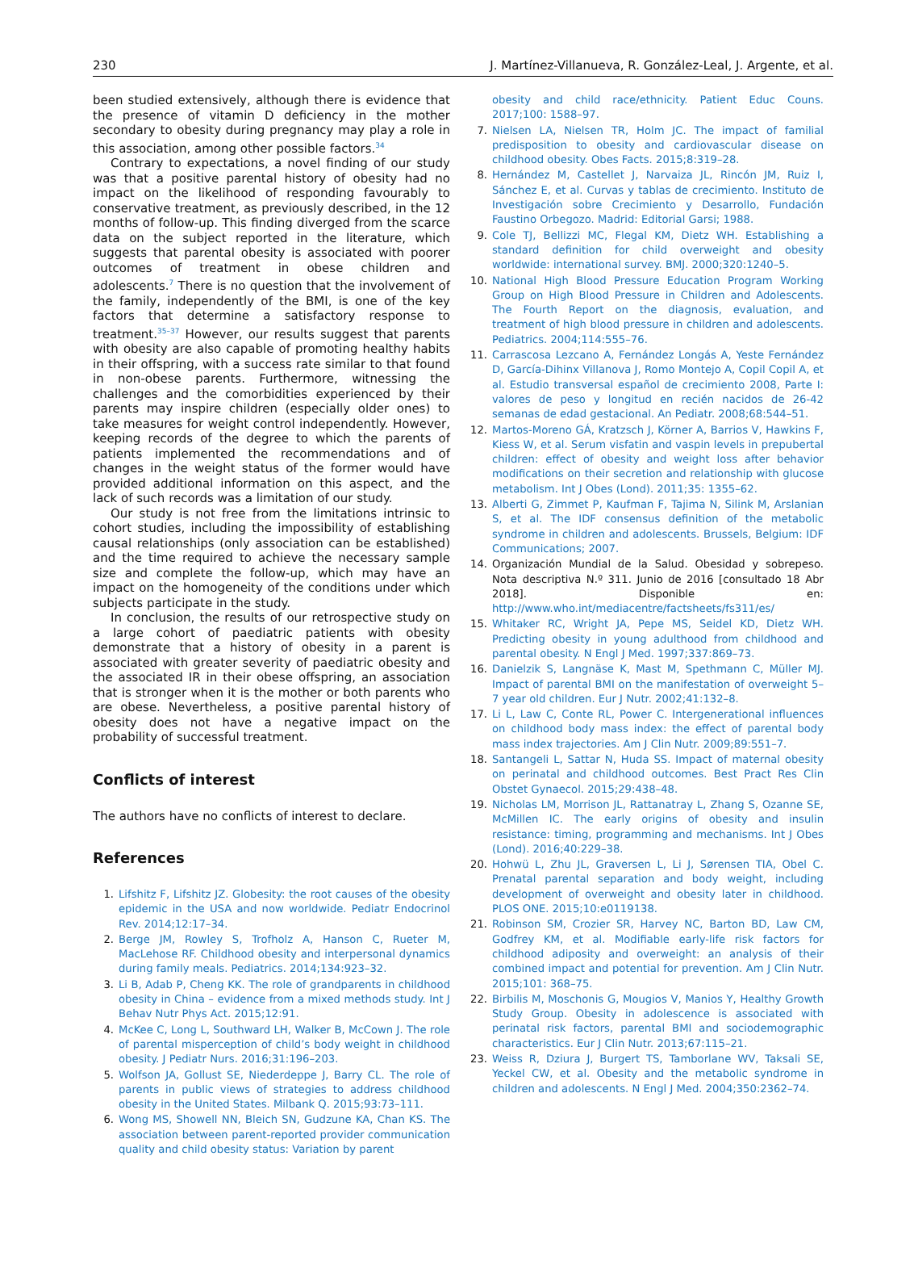230 J. Martínez-Villanueva, R. González-Leal, J. Argente, et al.
been studied extensively, although there is evidence that the presence of vitamin D deficiency in the mother secondary to obesity during pregnancy may play a role in this association, among other possible factors.<sup>34</sup>
Contrary to expectations, a novel finding of our study was that a positive parental history of obesity had no impact on the likelihood of responding favourably to conservative treatment, as previously described, in the 12 months of follow-up. This finding diverged from the scarce data on the subject reported in the literature, which suggests that parental obesity is associated with poorer outcomes of treatment in obese children and adolescents.<sup>7</sup> There is no question that the involvement of the family, independently of the BMI, is one of the key factors that determine a satisfactory response to treatment.<sup>35–37</sup> However, our results suggest that parents with obesity are also capable of promoting healthy habits in their offspring, with a success rate similar to that found in non-obese parents. Furthermore, witnessing the challenges and the comorbidities experienced by their parents may inspire children (especially older ones) to take measures for weight control independently. However, keeping records of the degree to which the parents of patients implemented the recommendations and of changes in the weight status of the former would have provided additional information on this aspect, and the lack of such records was a limitation of our study.
Our study is not free from the limitations intrinsic to cohort studies, including the impossibility of establishing causal relationships (only association can be established) and the time required to achieve the necessary sample size and complete the follow-up, which may have an impact on the homogeneity of the conditions under which subjects participate in the study.
In conclusion, the results of our retrospective study on a large cohort of paediatric patients with obesity demonstrate that a history of obesity in a parent is associated with greater severity of paediatric obesity and the associated IR in their obese offspring, an association that is stronger when it is the mother or both parents who are obese. Nevertheless, a positive parental history of obesity does not have a negative impact on the probability of successful treatment.
Conflicts of interest
The authors have no conflicts of interest to declare.
References
1. Lifshitz F, Lifshitz JZ. Globesity: the root causes of the obesity epidemic in the USA and now worldwide. Pediatr Endocrinol Rev. 2014;12:17–34.
2. Berge JM, Rowley S, Trofholz A, Hanson C, Rueter M, MacLehose RF. Childhood obesity and interpersonal dynamics during family meals. Pediatrics. 2014;134:923–32.
3. Li B, Adab P, Cheng KK. The role of grandparents in childhood obesity in China – evidence from a mixed methods study. Int J Behav Nutr Phys Act. 2015;12:91.
4. McKee C, Long L, Southward LH, Walker B, McCown J. The role of parental misperception of child’s body weight in childhood obesity. J Pediatr Nurs. 2016;31:196–203.
5. Wolfson JA, Gollust SE, Niederdeppe J, Barry CL. The role of parents in public views of strategies to address childhood obesity in the United States. Milbank Q. 2015;93:73–111.
6. Wong MS, Showell NN, Bleich SN, Gudzune KA, Chan KS. The association between parent-reported provider communication quality and child obesity status: Variation by parent
obesity and child race/ethnicity. Patient Educ Couns. 2017;100: 1588–97.
7. Nielsen LA, Nielsen TR, Holm JC. The impact of familial predisposition to obesity and cardiovascular disease on childhood obesity. Obes Facts. 2015;8:319–28.
8. Hernández M, Castellet J, Narvaiza JL, Rincón JM, Ruiz I, Sánchez E, et al. Curvas y tablas de crecimiento. Instituto de Investigación sobre Crecimiento y Desarrollo, Fundación Faustino Orbegozo. Madrid: Editorial Garsi; 1988.
9. Cole TJ, Bellizzi MC, Flegal KM, Dietz WH. Establishing a standard definition for child overweight and obesity worldwide: international survey. BMJ. 2000;320:1240–5.
10. National High Blood Pressure Education Program Working Group on High Blood Pressure in Children and Adolescents. The Fourth Report on the diagnosis, evaluation, and treatment of high blood pressure in children and adolescents. Pediatrics. 2004;114:555–76.
11. Carrascosa Lezcano A, Fernández Longás A, Yeste Fernández D, García-Dihinx Villanova J, Romo Montejo A, Copil Copil A, et al. Estudio transversal español de crecimiento 2008, Parte I: valores de peso y longitud en recién nacidos de 26-42 semanas de edad gestacional. An Pediatr. 2008;68:544–51.
12. Martos-Moreno GÁ, Kratzsch J, Körner A, Barrios V, Hawkins F, Kiess W, et al. Serum visfatin and vaspin levels in prepubertal children: effect of obesity and weight loss after behavior modifications on their secretion and relationship with glucose metabolism. Int J Obes (Lond). 2011;35: 1355–62.
13. Alberti G, Zimmet P, Kaufman F, Tajima N, Silink M, Arslanian S, et al. The IDF consensus definition of the metabolic syndrome in children and adolescents. Brussels, Belgium: IDF Communications; 2007.
14. Organización Mundial de la Salud. Obesidad y sobrepeso. Nota descriptiva N.º 311. Junio de 2016 [consultado 18 Abr 2018]. Disponible en: http://www.who.int/mediacentre/factsheets/fs311/es/
15. Whitaker RC, Wright JA, Pepe MS, Seidel KD, Dietz WH. Predicting obesity in young adulthood from childhood and parental obesity. N Engl J Med. 1997;337:869–73.
16. Danielzik S, Langnäse K, Mast M, Spethmann C, Müller MJ. Impact of parental BMI on the manifestation of overweight 5–7 year old children. Eur J Nutr. 2002;41:132–8.
17. Li L, Law C, Conte RL, Power C. Intergenerational influences on childhood body mass index: the effect of parental body mass index trajectories. Am J Clin Nutr. 2009;89:551–7.
18. Santangeli L, Sattar N, Huda SS. Impact of maternal obesity on perinatal and childhood outcomes. Best Pract Res Clin Obstet Gynaecol. 2015;29:438–48.
19. Nicholas LM, Morrison JL, Rattanatray L, Zhang S, Ozanne SE, McMillen IC. The early origins of obesity and insulin resistance: timing, programming and mechanisms. Int J Obes (Lond). 2016;40:229–38.
20. Hohwü L, Zhu JL, Graversen L, Li J, Sørensen TIA, Obel C. Prenatal parental separation and body weight, including development of overweight and obesity later in childhood. PLOS ONE. 2015;10:e0119138.
21. Robinson SM, Crozier SR, Harvey NC, Barton BD, Law CM, Godfrey KM, et al. Modifiable early-life risk factors for childhood adiposity and overweight: an analysis of their combined impact and potential for prevention. Am J Clin Nutr. 2015;101: 368–75.
22. Birbilis M, Moschonis G, Mougios V, Manios Y, Healthy Growth Study Group. Obesity in adolescence is associated with perinatal risk factors, parental BMI and sociodemographic characteristics. Eur J Clin Nutr. 2013;67:115–21.
23. Weiss R, Dziura J, Burgert TS, Tamborlane WV, Taksali SE, Yeckel CW, et al. Obesity and the metabolic syndrome in children and adolescents. N Engl J Med. 2004;350:2362–74.